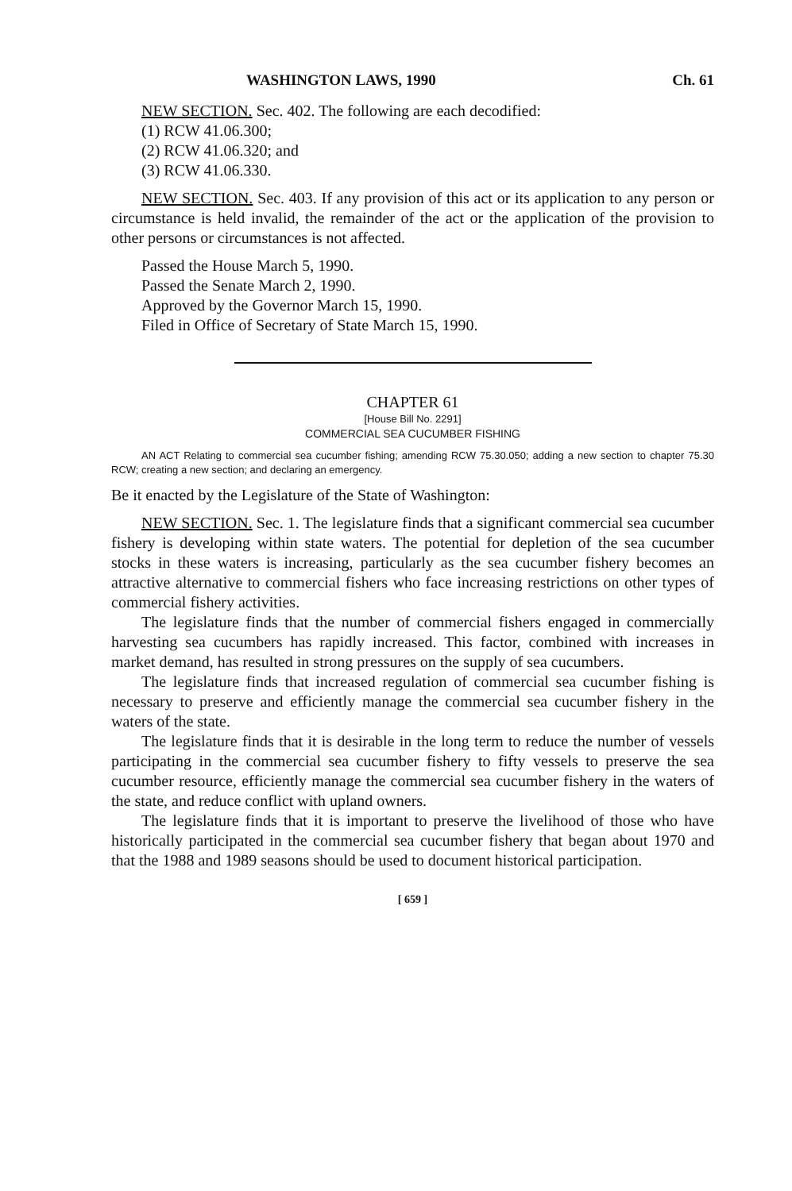WASHINGTON LAWS, 1990 Ch. 61
NEW SECTION. Sec. 402. The following are each decodified:
(1) RCW 41.06.300;
(2) RCW 41.06.320; and
(3) RCW 41.06.330.
NEW SECTION. Sec. 403. If any provision of this act or its application to any person or circumstance is held invalid, the remainder of the act or the application of the provision to other persons or circumstances is not affected.
Passed the House March 5, 1990.
Passed the Senate March 2, 1990.
Approved by the Governor March 15, 1990.
Filed in Office of Secretary of State March 15, 1990.
CHAPTER 61
[House Bill No. 2291]
COMMERCIAL SEA CUCUMBER FISHING
AN ACT Relating to commercial sea cucumber fishing; amending RCW 75.30.050; adding a new section to chapter 75.30 RCW; creating a new section; and declaring an emergency.
Be it enacted by the Legislature of the State of Washington:
NEW SECTION. Sec. 1. The legislature finds that a significant commercial sea cucumber fishery is developing within state waters. The potential for depletion of the sea cucumber stocks in these waters is increasing, particularly as the sea cucumber fishery becomes an attractive alternative to commercial fishers who face increasing restrictions on other types of commercial fishery activities.
The legislature finds that the number of commercial fishers engaged in commercially harvesting sea cucumbers has rapidly increased. This factor, combined with increases in market demand, has resulted in strong pressures on the supply of sea cucumbers.
The legislature finds that increased regulation of commercial sea cucumber fishing is necessary to preserve and efficiently manage the commercial sea cucumber fishery in the waters of the state.
The legislature finds that it is desirable in the long term to reduce the number of vessels participating in the commercial sea cucumber fishery to fifty vessels to preserve the sea cucumber resource, efficiently manage the commercial sea cucumber fishery in the waters of the state, and reduce conflict with upland owners.
The legislature finds that it is important to preserve the livelihood of those who have historically participated in the commercial sea cucumber fishery that began about 1970 and that the 1988 and 1989 seasons should be used to document historical participation.
[ 659 ]